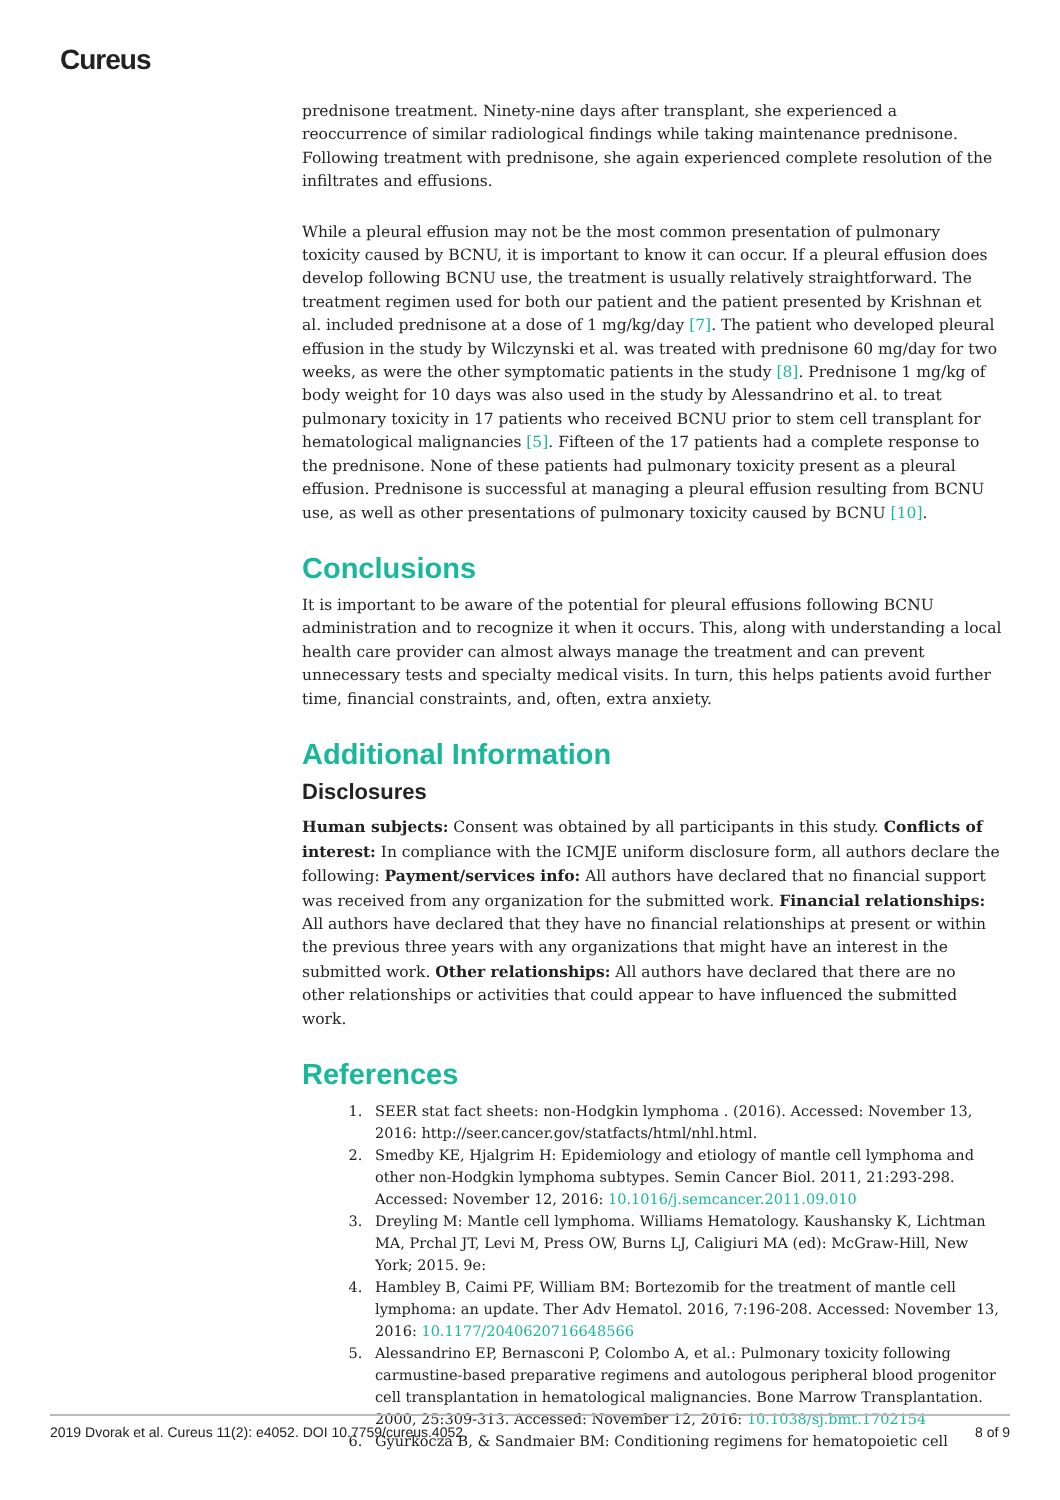Cureus
prednisone treatment. Ninety-nine days after transplant, she experienced a reoccurrence of similar radiological findings while taking maintenance prednisone. Following treatment with prednisone, she again experienced complete resolution of the infiltrates and effusions.
While a pleural effusion may not be the most common presentation of pulmonary toxicity caused by BCNU, it is important to know it can occur. If a pleural effusion does develop following BCNU use, the treatment is usually relatively straightforward. The treatment regimen used for both our patient and the patient presented by Krishnan et al. included prednisone at a dose of 1 mg/kg/day [7]. The patient who developed pleural effusion in the study by Wilczynski et al. was treated with prednisone 60 mg/day for two weeks, as were the other symptomatic patients in the study [8]. Prednisone 1 mg/kg of body weight for 10 days was also used in the study by Alessandrino et al. to treat pulmonary toxicity in 17 patients who received BCNU prior to stem cell transplant for hematological malignancies [5]. Fifteen of the 17 patients had a complete response to the prednisone. None of these patients had pulmonary toxicity present as a pleural effusion. Prednisone is successful at managing a pleural effusion resulting from BCNU use, as well as other presentations of pulmonary toxicity caused by BCNU [10].
Conclusions
It is important to be aware of the potential for pleural effusions following BCNU administration and to recognize it when it occurs. This, along with understanding a local health care provider can almost always manage the treatment and can prevent unnecessary tests and specialty medical visits. In turn, this helps patients avoid further time, financial constraints, and, often, extra anxiety.
Additional Information
Disclosures
Human subjects: Consent was obtained by all participants in this study. Conflicts of interest: In compliance with the ICMJE uniform disclosure form, all authors declare the following: Payment/services info: All authors have declared that no financial support was received from any organization for the submitted work. Financial relationships: All authors have declared that they have no financial relationships at present or within the previous three years with any organizations that might have an interest in the submitted work. Other relationships: All authors have declared that there are no other relationships or activities that could appear to have influenced the submitted work.
References
1. SEER stat fact sheets: non-Hodgkin lymphoma . (2016). Accessed: November 13, 2016: http://seer.cancer.gov/statfacts/html/nhl.html.
2. Smedby KE, Hjalgrim H: Epidemiology and etiology of mantle cell lymphoma and other non-Hodgkin lymphoma subtypes. Semin Cancer Biol. 2011, 21:293-298. Accessed: November 12, 2016: 10.1016/j.semcancer.2011.09.010
3. Dreyling M: Mantle cell lymphoma. Williams Hematology. Kaushansky K, Lichtman MA, Prchal JT, Levi M, Press OW, Burns LJ, Caligiuri MA (ed): McGraw-Hill, New York; 2015. 9e:
4. Hambley B, Caimi PF, William BM: Bortezomib for the treatment of mantle cell lymphoma: an update. Ther Adv Hematol. 2016, 7:196-208. Accessed: November 13, 2016: 10.1177/2040620716648566
5. Alessandrino EP, Bernasconi P, Colombo A, et al.: Pulmonary toxicity following carmustine-based preparative regimens and autologous peripheral blood progenitor cell transplantation in hematological malignancies. Bone Marrow Transplantation. 2000, 25:309-313. Accessed: November 12, 2016: 10.1038/sj.bmt.1702154
6. Gyurkocza B, & Sandmaier BM: Conditioning regimens for hematopoietic cell
2019 Dvorak et al. Cureus 11(2): e4052. DOI 10.7759/cureus.4052 8 of 9